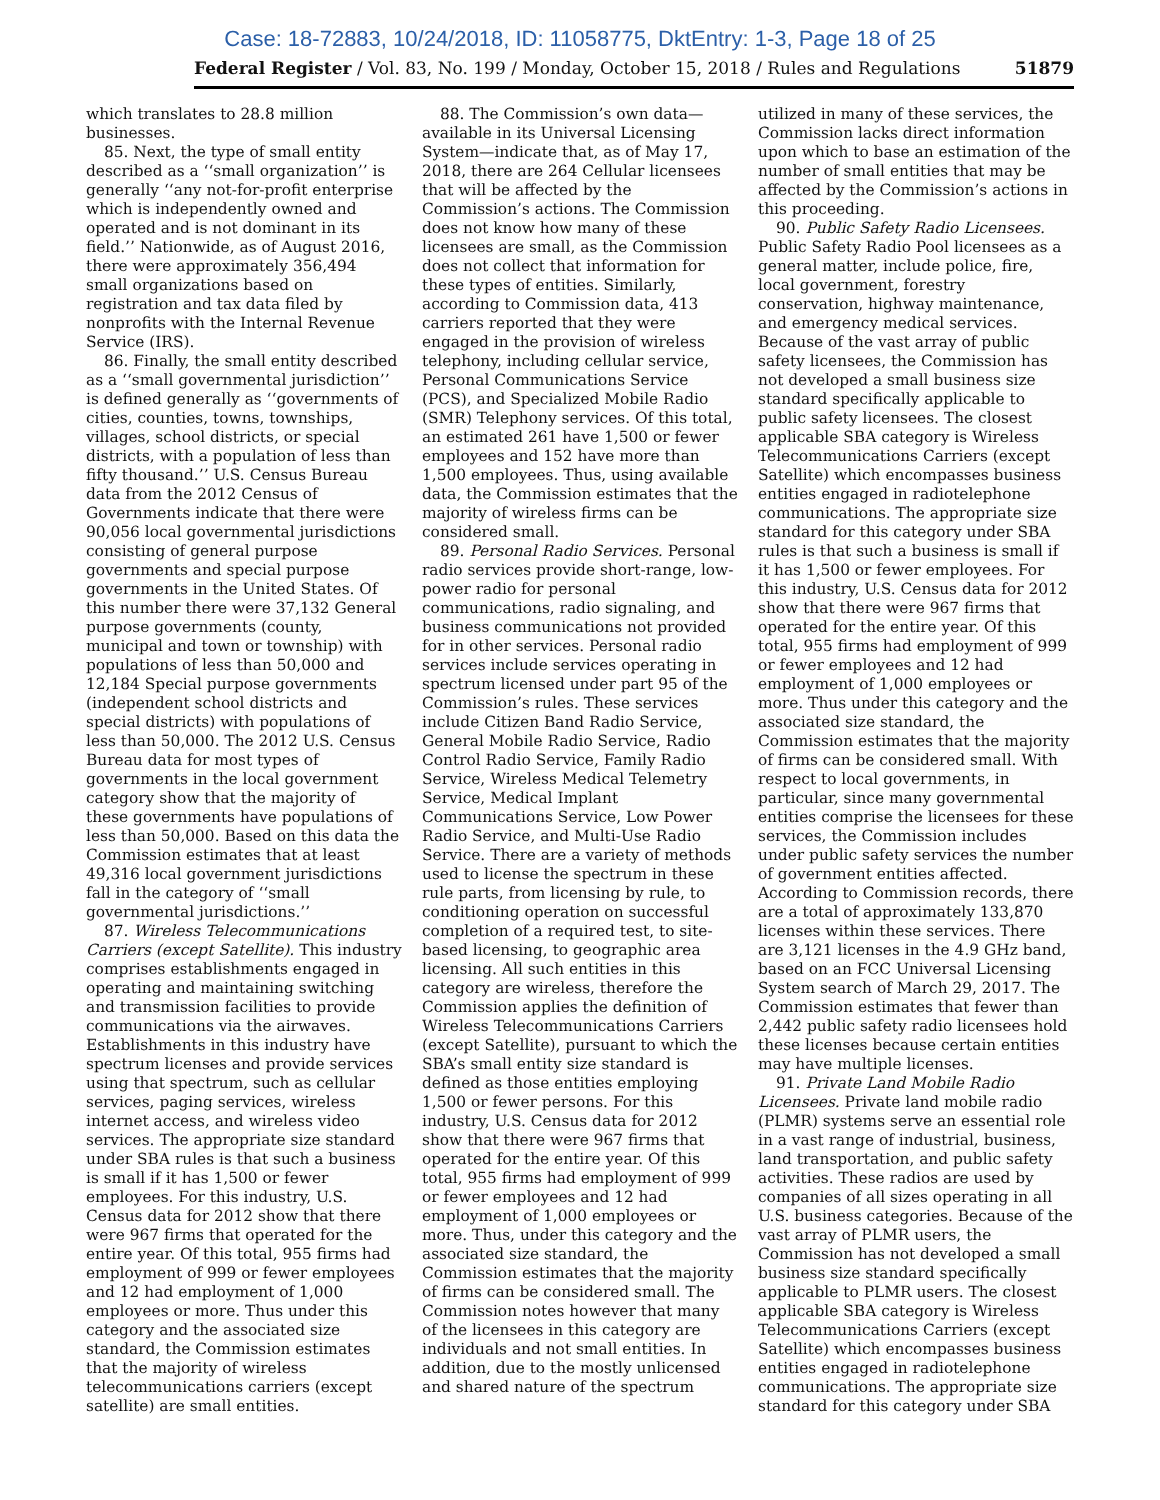Case: 18-72883, 10/24/2018, ID: 11058775, DktEntry: 1-3, Page 18 of 25
Federal Register / Vol. 83, No. 199 / Monday, October 15, 2018 / Rules and Regulations 51879
which translates to 28.8 million businesses.
85. Next, the type of small entity described as a ‘‘small organization’’ is generally ‘‘any not-for-profit enterprise which is independently owned and operated and is not dominant in its field.’’ Nationwide, as of August 2016, there were approximately 356,494 small organizations based on registration and tax data filed by nonprofits with the Internal Revenue Service (IRS).
86. Finally, the small entity described as a ‘‘small governmental jurisdiction’’ is defined generally as ‘‘governments of cities, counties, towns, townships, villages, school districts, or special districts, with a population of less than fifty thousand.’’ U.S. Census Bureau data from the 2012 Census of Governments indicate that there were 90,056 local governmental jurisdictions consisting of general purpose governments and special purpose governments in the United States. Of this number there were 37,132 General purpose governments (county, municipal and town or township) with populations of less than 50,000 and 12,184 Special purpose governments (independent school districts and special districts) with populations of less than 50,000. The 2012 U.S. Census Bureau data for most types of governments in the local government category show that the majority of these governments have populations of less than 50,000. Based on this data the Commission estimates that at least 49,316 local government jurisdictions fall in the category of ‘‘small governmental jurisdictions.’’
87. Wireless Telecommunications Carriers (except Satellite). This industry comprises establishments engaged in operating and maintaining switching and transmission facilities to provide communications via the airwaves. Establishments in this industry have spectrum licenses and provide services using that spectrum, such as cellular services, paging services, wireless internet access, and wireless video services. The appropriate size standard under SBA rules is that such a business is small if it has 1,500 or fewer employees. For this industry, U.S. Census data for 2012 show that there were 967 firms that operated for the entire year. Of this total, 955 firms had employment of 999 or fewer employees and 12 had employment of 1,000 employees or more. Thus under this category and the associated size standard, the Commission estimates that the majority of wireless telecommunications carriers (except satellite) are small entities.
88. The Commission’s own data—available in its Universal Licensing System—indicate that, as of May 17, 2018, there are 264 Cellular licensees that will be affected by the Commission’s actions. The Commission does not know how many of these licensees are small, as the Commission does not collect that information for these types of entities. Similarly, according to Commission data, 413 carriers reported that they were engaged in the provision of wireless telephony, including cellular service, Personal Communications Service (PCS), and Specialized Mobile Radio (SMR) Telephony services. Of this total, an estimated 261 have 1,500 or fewer employees and 152 have more than 1,500 employees. Thus, using available data, the Commission estimates that the majority of wireless firms can be considered small.
89. Personal Radio Services. Personal radio services provide short-range, low-power radio for personal communications, radio signaling, and business communications not provided for in other services. Personal radio services include services operating in spectrum licensed under part 95 of the Commission’s rules. These services include Citizen Band Radio Service, General Mobile Radio Service, Radio Control Radio Service, Family Radio Service, Wireless Medical Telemetry Service, Medical Implant Communications Service, Low Power Radio Service, and Multi-Use Radio Service. There are a variety of methods used to license the spectrum in these rule parts, from licensing by rule, to conditioning operation on successful completion of a required test, to site-based licensing, to geographic area licensing. All such entities in this category are wireless, therefore the Commission applies the definition of Wireless Telecommunications Carriers (except Satellite), pursuant to which the SBA’s small entity size standard is defined as those entities employing 1,500 or fewer persons. For this industry, U.S. Census data for 2012 show that there were 967 firms that operated for the entire year. Of this total, 955 firms had employment of 999 or fewer employees and 12 had employment of 1,000 employees or more. Thus, under this category and the associated size standard, the Commission estimates that the majority of firms can be considered small. The Commission notes however that many of the licensees in this category are individuals and not small entities. In addition, due to the mostly unlicensed and shared nature of the spectrum
utilized in many of these services, the Commission lacks direct information upon which to base an estimation of the number of small entities that may be affected by the Commission’s actions in this proceeding.
90. Public Safety Radio Licensees. Public Safety Radio Pool licensees as a general matter, include police, fire, local government, forestry conservation, highway maintenance, and emergency medical services. Because of the vast array of public safety licensees, the Commission has not developed a small business size standard specifically applicable to public safety licensees. The closest applicable SBA category is Wireless Telecommunications Carriers (except Satellite) which encompasses business entities engaged in radiotelephone communications. The appropriate size standard for this category under SBA rules is that such a business is small if it has 1,500 or fewer employees. For this industry, U.S. Census data for 2012 show that there were 967 firms that operated for the entire year. Of this total, 955 firms had employment of 999 or fewer employees and 12 had employment of 1,000 employees or more. Thus under this category and the associated size standard, the Commission estimates that the majority of firms can be considered small. With respect to local governments, in particular, since many governmental entities comprise the licensees for these services, the Commission includes under public safety services the number of government entities affected. According to Commission records, there are a total of approximately 133,870 licenses within these services. There are 3,121 licenses in the 4.9 GHz band, based on an FCC Universal Licensing System search of March 29, 2017. The Commission estimates that fewer than 2,442 public safety radio licensees hold these licenses because certain entities may have multiple licenses.
91. Private Land Mobile Radio Licensees. Private land mobile radio (PLMR) systems serve an essential role in a vast range of industrial, business, land transportation, and public safety activities. These radios are used by companies of all sizes operating in all U.S. business categories. Because of the vast array of PLMR users, the Commission has not developed a small business size standard specifically applicable to PLMR users. The closest applicable SBA category is Wireless Telecommunications Carriers (except Satellite) which encompasses business entities engaged in radiotelephone communications. The appropriate size standard for this category under SBA